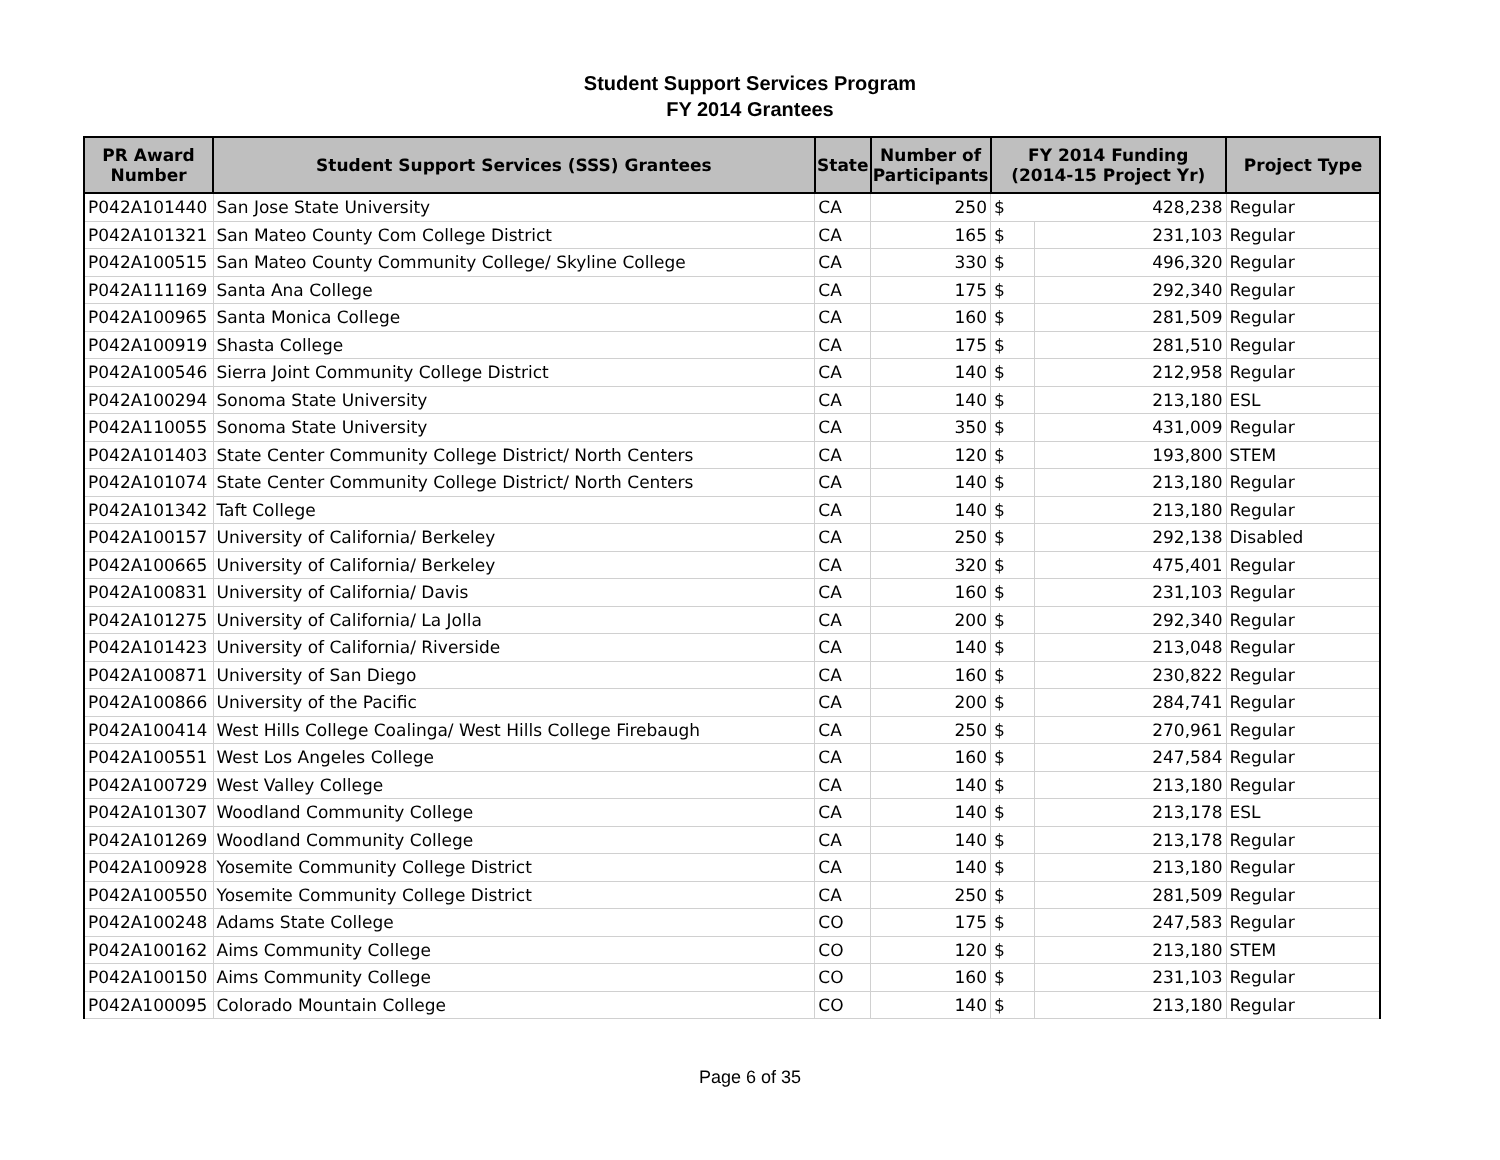Student Support Services Program
FY 2014 Grantees
| PR Award Number | Student Support Services (SSS) Grantees | State | Number of Participants | FY 2014 Funding (2014-15 Project Yr) | | Project Type |
| --- | --- | --- | --- | --- | --- | --- |
| P042A101440 | San Jose State University | CA | 250 | $ | 428,238 | Regular |
| P042A101321 | San Mateo County Com College District | CA | 165 | $ | 231,103 | Regular |
| P042A100515 | San Mateo County Community College/ Skyline College | CA | 330 | $ | 496,320 | Regular |
| P042A111169 | Santa Ana College | CA | 175 | $ | 292,340 | Regular |
| P042A100965 | Santa Monica College | CA | 160 | $ | 281,509 | Regular |
| P042A100919 | Shasta College | CA | 175 | $ | 281,510 | Regular |
| P042A100546 | Sierra Joint Community College District | CA | 140 | $ | 212,958 | Regular |
| P042A100294 | Sonoma State University | CA | 140 | $ | 213,180 | ESL |
| P042A110055 | Sonoma State University | CA | 350 | $ | 431,009 | Regular |
| P042A101403 | State Center Community College District/ North Centers | CA | 120 | $ | 193,800 | STEM |
| P042A101074 | State Center Community College District/ North Centers | CA | 140 | $ | 213,180 | Regular |
| P042A101342 | Taft College | CA | 140 | $ | 213,180 | Regular |
| P042A100157 | University of California/ Berkeley | CA | 250 | $ | 292,138 | Disabled |
| P042A100665 | University of California/ Berkeley | CA | 320 | $ | 475,401 | Regular |
| P042A100831 | University of California/ Davis | CA | 160 | $ | 231,103 | Regular |
| P042A101275 | University of California/ La Jolla | CA | 200 | $ | 292,340 | Regular |
| P042A101423 | University of California/ Riverside | CA | 140 | $ | 213,048 | Regular |
| P042A100871 | University of San Diego | CA | 160 | $ | 230,822 | Regular |
| P042A100866 | University of the Pacific | CA | 200 | $ | 284,741 | Regular |
| P042A100414 | West Hills College Coalinga/ West Hills College Firebaugh | CA | 250 | $ | 270,961 | Regular |
| P042A100551 | West Los Angeles College | CA | 160 | $ | 247,584 | Regular |
| P042A100729 | West Valley College | CA | 140 | $ | 213,180 | Regular |
| P042A101307 | Woodland Community College | CA | 140 | $ | 213,178 | ESL |
| P042A101269 | Woodland Community College | CA | 140 | $ | 213,178 | Regular |
| P042A100928 | Yosemite Community College District | CA | 140 | $ | 213,180 | Regular |
| P042A100550 | Yosemite Community College District | CA | 250 | $ | 281,509 | Regular |
| P042A100248 | Adams State College | CO | 175 | $ | 247,583 | Regular |
| P042A100162 | Aims Community College | CO | 120 | $ | 213,180 | STEM |
| P042A100150 | Aims Community College | CO | 160 | $ | 231,103 | Regular |
| P042A100095 | Colorado Mountain College | CO | 140 | $ | 213,180 | Regular |
Page 6 of 35